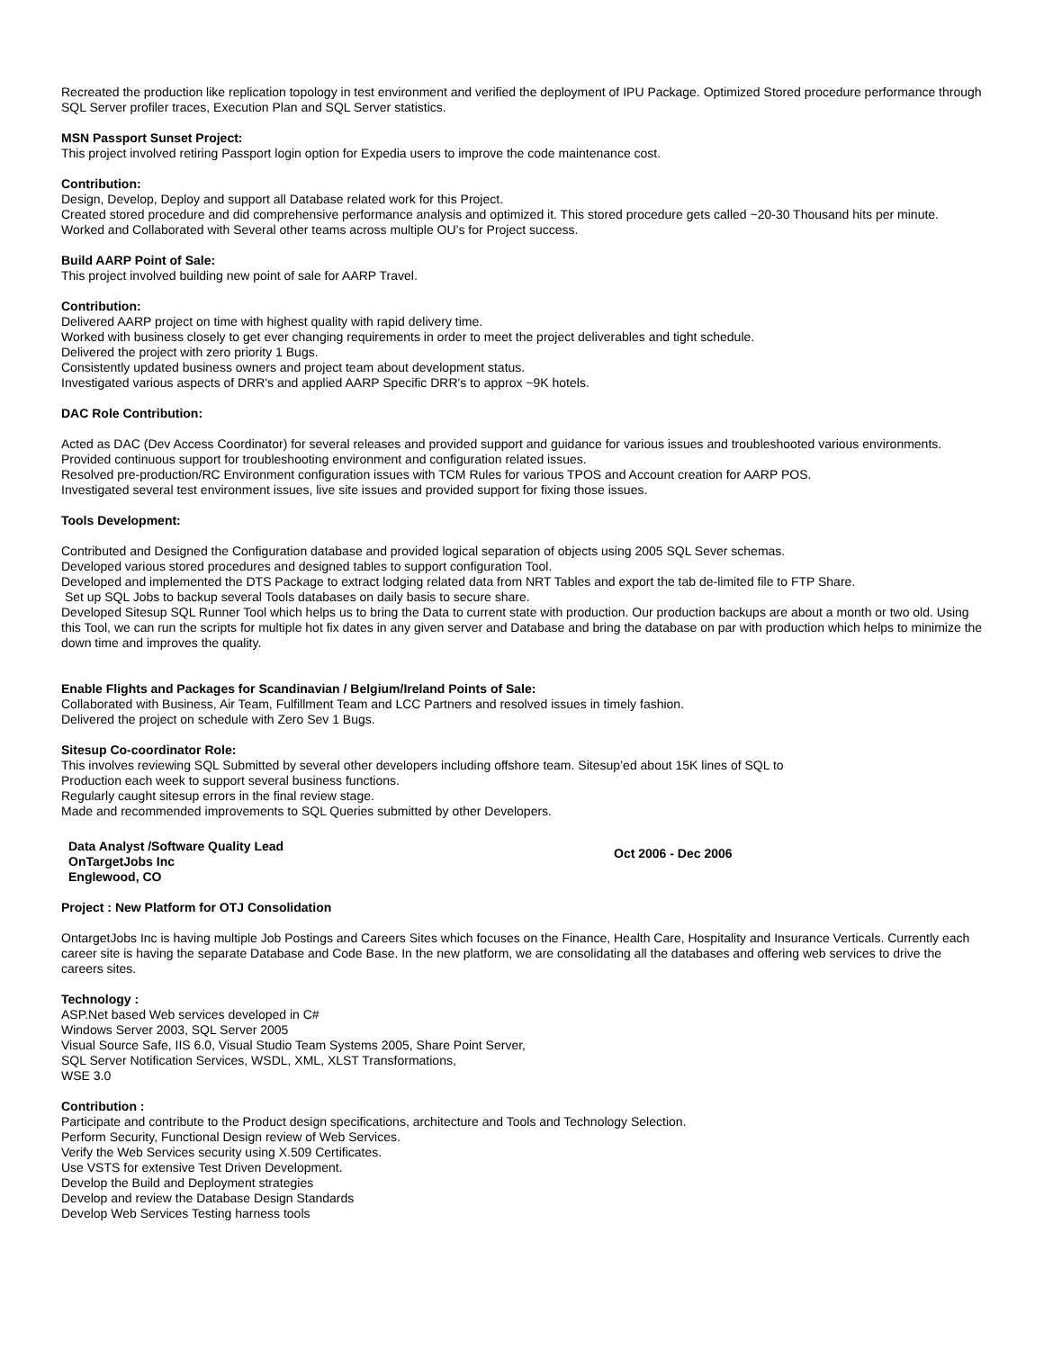Recreated the production like replication topology in test environment and verified the deployment of IPU Package. Optimized Stored procedure performance through SQL Server profiler traces, Execution Plan and SQL Server statistics.
MSN Passport Sunset Project:
This project involved retiring Passport login option for Expedia users to improve the code maintenance cost.
Contribution:
Design, Develop, Deploy and support all Database related work for this Project.
Created stored procedure and did comprehensive performance analysis and optimized it. This stored procedure gets called ~20-30 Thousand hits per minute. Worked and Collaborated with Several other teams across multiple OU’s for Project success.
Build AARP Point of Sale:
This project involved building new point of sale for AARP Travel.
Contribution:
Delivered AARP project on time with highest quality with rapid delivery time.
Worked with business closely to get ever changing requirements in order to meet the project deliverables and tight schedule.
Delivered the project with zero priority 1 Bugs.
Consistently updated business owners and project team about development status.
Investigated various aspects of DRR's and applied AARP Specific DRR's to approx ~9K hotels.
DAC Role Contribution:
Acted as DAC (Dev Access Coordinator) for several releases and provided support and guidance for various issues and troubleshooted various environments.
Provided continuous support for troubleshooting environment and configuration related issues.
Resolved pre-production/RC Environment configuration issues with TCM Rules for various TPOS and Account creation for AARP POS.
Investigated several test environment issues, live site issues and provided support for fixing those issues.
Tools Development:
Contributed and Designed the Configuration database and provided logical separation of objects using 2005 SQL Sever schemas.
Developed various stored procedures and designed tables to support configuration Tool.
Developed and implemented the DTS Package to extract lodging related data from NRT Tables and export the tab de-limited file to FTP Share.
Set up SQL Jobs to backup several Tools databases on daily basis to secure share.
Developed Sitesup SQL Runner Tool which helps us to bring the Data to current state with production. Our production backups are about a month or two old. Using this Tool, we can run the scripts for multiple hot fix dates in any given server and Database and bring the database on par with production which helps to minimize the down time and improves the quality.
Enable Flights and Packages for Scandinavian / Belgium/Ireland Points of Sale:
Collaborated with Business, Air Team, Fulfillment Team and LCC Partners and resolved issues in timely fashion.
Delivered the project on schedule with Zero Sev 1 Bugs.
Sitesup Co-coordinator Role:
This involves reviewing SQL Submitted by several other developers including offshore team. Sitesup’ed about 15K lines of SQL to
Production each week to support several business functions.
Regularly caught sitesup errors in the final review stage.
Made and recommended improvements to SQL Queries submitted by other Developers.
Data Analyst /Software Quality Lead
OnTargetJobs Inc
Englewood, CO
Oct 2006 - Dec 2006
Project : New Platform for OTJ Consolidation
OntargetJobs Inc is having multiple Job Postings and Careers Sites which focuses on the Finance, Health Care, Hospitality and Insurance Verticals. Currently each career site is having the separate Database and Code Base. In the new platform, we are consolidating all the databases and offering web services to drive the careers sites.
Technology :
ASP.Net based Web services developed in C#
Windows Server 2003, SQL Server 2005
Visual Source Safe, IIS 6.0, Visual Studio Team Systems 2005, Share Point Server,
SQL Server Notification Services, WSDL, XML, XLST Transformations,
WSE 3.0
Contribution :
Participate and contribute to the Product design specifications, architecture and Tools and Technology Selection.
Perform Security, Functional Design review of Web Services.
Verify the Web Services security using X.509 Certificates.
Use VSTS for extensive Test Driven Development.
Develop the Build and Deployment strategies
Develop and review the Database Design Standards
Develop Web Services Testing harness tools